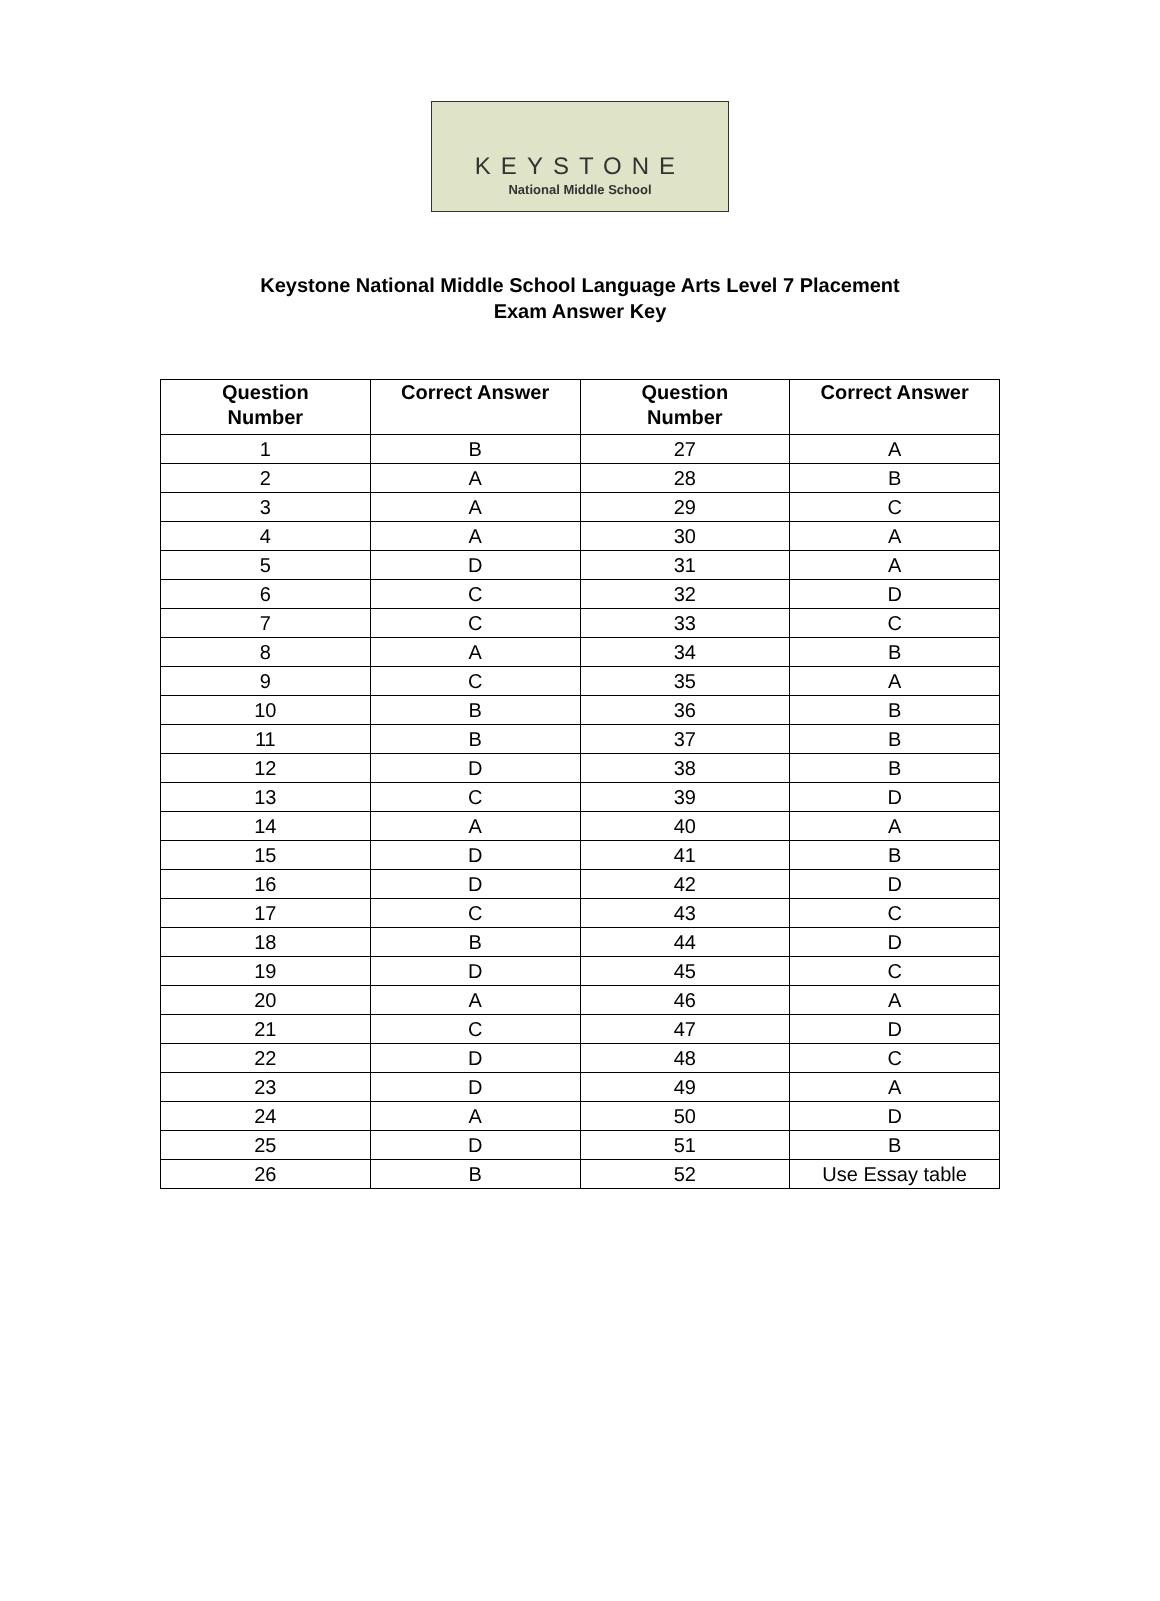KEYSTONE
National Middle School
Keystone National Middle School Language Arts Level 7 Placement
Exam Answer Key
| Question Number | Correct Answer | Question Number | Correct Answer |
| --- | --- | --- | --- |
| 1 | B | 27 | A |
| 2 | A | 28 | B |
| 3 | A | 29 | C |
| 4 | A | 30 | A |
| 5 | D | 31 | A |
| 6 | C | 32 | D |
| 7 | C | 33 | C |
| 8 | A | 34 | B |
| 9 | C | 35 | A |
| 10 | B | 36 | B |
| 11 | B | 37 | B |
| 12 | D | 38 | B |
| 13 | C | 39 | D |
| 14 | A | 40 | A |
| 15 | D | 41 | B |
| 16 | D | 42 | D |
| 17 | C | 43 | C |
| 18 | B | 44 | D |
| 19 | D | 45 | C |
| 20 | A | 46 | A |
| 21 | C | 47 | D |
| 22 | D | 48 | C |
| 23 | D | 49 | A |
| 24 | A | 50 | D |
| 25 | D | 51 | B |
| 26 | B | 52 | Use Essay table |